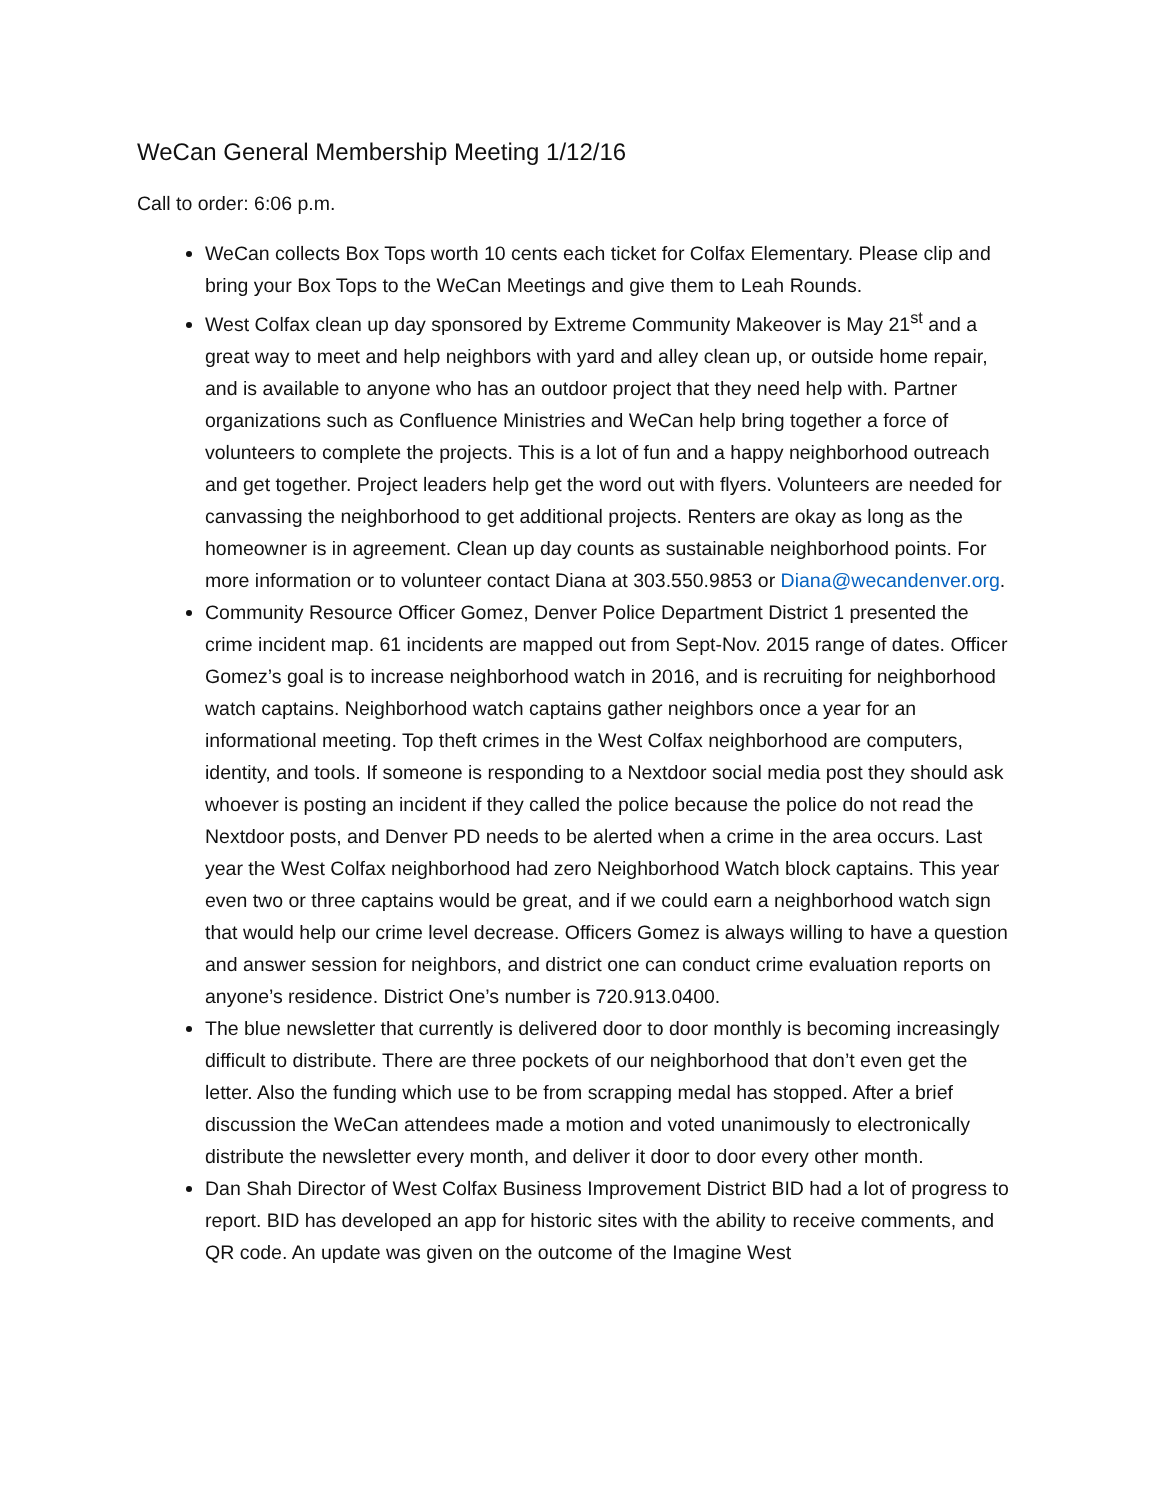WeCan General Membership Meeting 1/12/16
Call to order: 6:06 p.m.
WeCan collects Box Tops worth 10 cents each ticket for Colfax Elementary. Please clip and bring your Box Tops to the WeCan Meetings and give them to Leah Rounds.
West Colfax clean up day sponsored by Extreme Community Makeover is May 21<sup>st</sup> and a great way to meet and help neighbors with yard and alley clean up, or outside home repair, and is available to anyone who has an outdoor project that they need help with. Partner organizations such as Confluence Ministries and WeCan help bring together a force of volunteers to complete the projects. This is a lot of fun and a happy neighborhood outreach and get together. Project leaders help get the word out with flyers. Volunteers are needed for canvassing the neighborhood to get additional projects. Renters are okay as long as the homeowner is in agreement. Clean up day counts as sustainable neighborhood points. For more information or to volunteer contact Diana at 303.550.9853 or Diana@wecandenver.org.
Community Resource Officer Gomez, Denver Police Department District 1 presented the crime incident map. 61 incidents are mapped out from Sept-Nov. 2015 range of dates. Officer Gomez’s goal is to increase neighborhood watch in 2016, and is recruiting for neighborhood watch captains. Neighborhood watch captains gather neighbors once a year for an informational meeting. Top theft crimes in the West Colfax neighborhood are computers, identity, and tools. If someone is responding to a Nextdoor social media post they should ask whoever is posting an incident if they called the police because the police do not read the Nextdoor posts, and Denver PD needs to be alerted when a crime in the area occurs. Last year the West Colfax neighborhood had zero Neighborhood Watch block captains. This year even two or three captains would be great, and if we could earn a neighborhood watch sign that would help our crime level decrease. Officers Gomez is always willing to have a question and answer session for neighbors, and district one can conduct crime evaluation reports on anyone’s residence. District One’s number is 720.913.0400.
The blue newsletter that currently is delivered door to door monthly is becoming increasingly difficult to distribute. There are three pockets of our neighborhood that don’t even get the letter. Also the funding which use to be from scrapping medal has stopped. After a brief discussion the WeCan attendees made a motion and voted unanimously to electronically distribute the newsletter every month, and deliver it door to door every other month.
Dan Shah Director of West Colfax Business Improvement District BID had a lot of progress to report. BID has developed an app for historic sites with the ability to receive comments, and QR code. An update was given on the outcome of the Imagine West